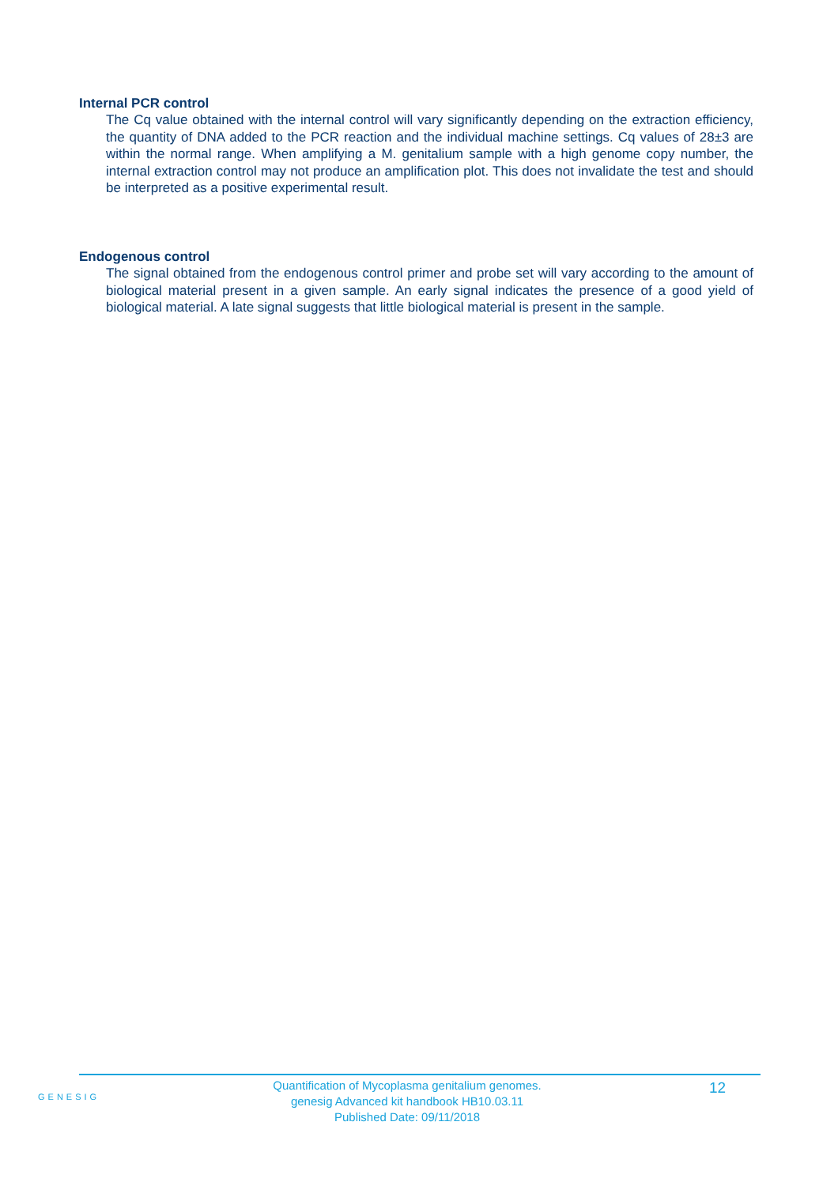Internal PCR control
The Cq value obtained with the internal control will vary significantly depending on the extraction efficiency, the quantity of DNA added to the PCR reaction and the individual machine settings. Cq values of 28±3 are within the normal range. When amplifying a M. genitalium sample with a high genome copy number, the internal extraction control may not produce an amplification plot. This does not invalidate the test and should be interpreted as a positive experimental result.
Endogenous control
The signal obtained from the endogenous control primer and probe set will vary according to the amount of biological material present in a given sample. An early signal indicates the presence of a good yield of biological material. A late signal suggests that little biological material is present in the sample.
GENESIG
Quantification of Mycoplasma genitalium genomes.
genesig Advanced kit handbook HB10.03.11
Published Date: 09/11/2018
12